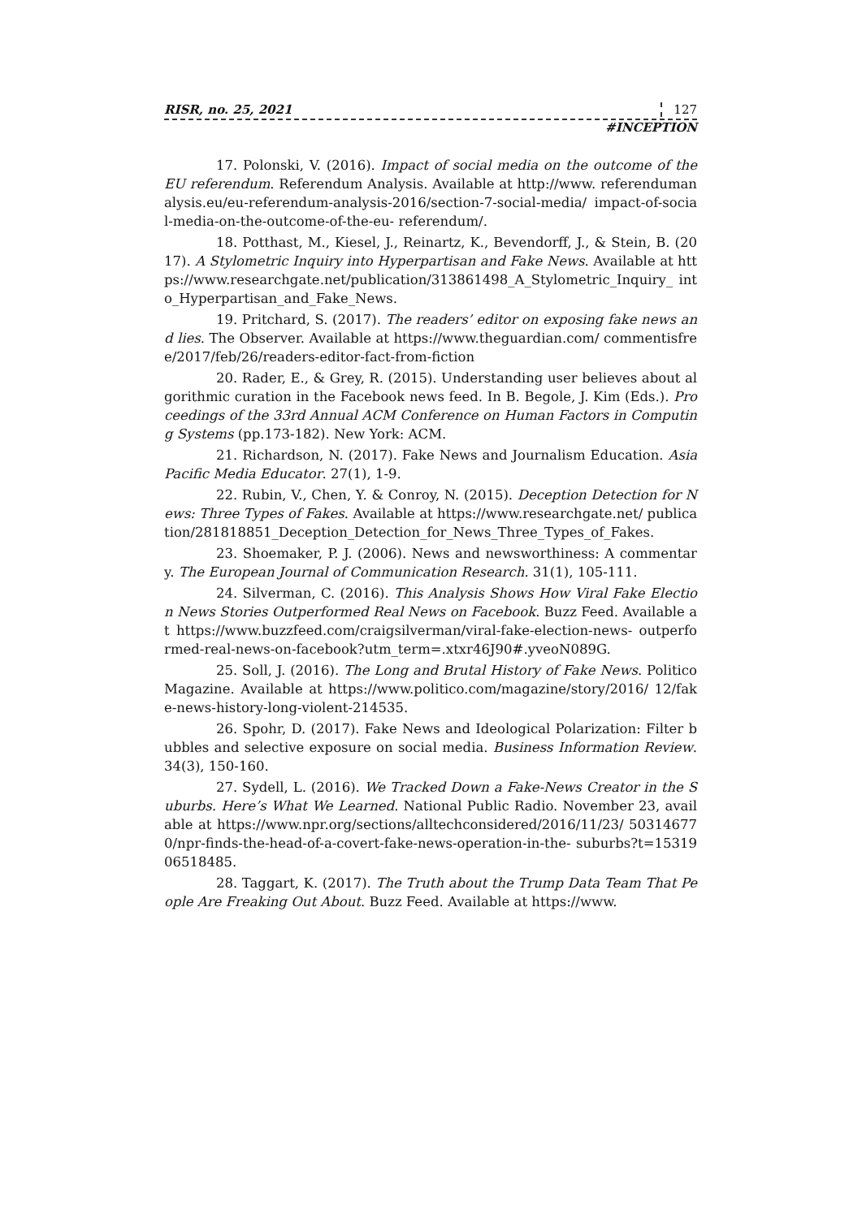RISR, no. 25, 2021 127
#INCEPTION
17. Polonski, V. (2016). Impact of social media on the outcome of the EU referendum. Referendum Analysis. Available at http://www. referendumanalysis.eu/eu-referendum-analysis-2016/section-7-social-media/ impact-of-social-media-on-the-outcome-of-the-eu- referendum/.
18. Potthast, M., Kiesel, J., Reinartz, K., Bevendorff, J., & Stein, B. (2017). A Stylometric Inquiry into Hyperpartisan and Fake News. Available at https://www.researchgate.net/publication/313861498_A_Stylometric_Inquiry_ into_Hyperpartisan_and_Fake_News.
19. Pritchard, S. (2017). The readers’ editor on exposing fake news and lies. The Observer. Available at https://www.theguardian.com/ commentisfree/2017/feb/26/readers-editor-fact-from-fiction
20. Rader, E., & Grey, R. (2015). Understanding user believes about algorithmic curation in the Facebook news feed. In B. Begole, J. Kim (Eds.). Proceedings of the 33rd Annual ACM Conference on Human Factors in Computing Systems (pp.173-182). New York: ACM.
21. Richardson, N. (2017). Fake News and Journalism Education. Asia Pacific Media Educator. 27(1), 1-9.
22. Rubin, V., Chen, Y. & Conroy, N. (2015). Deception Detection for News: Three Types of Fakes. Available at https://www.researchgate.net/ publication/281818851_Deception_Detection_for_News_Three_Types_of_Fakes.
23. Shoemaker, P. J. (2006). News and newsworthiness: A commentary. The European Journal of Communication Research. 31(1), 105-111.
24. Silverman, C. (2016). This Analysis Shows How Viral Fake Election News Stories Outperformed Real News on Facebook. Buzz Feed. Available at https://www.buzzfeed.com/craigsilverman/viral-fake-election-news- outperformed-real-news-on-facebook?utm_term=.xtxr46J90#.yveoN089G.
25. Soll, J. (2016). The Long and Brutal History of Fake News. Politico Magazine. Available at https://www.politico.com/magazine/story/2016/ 12/fake-news-history-long-violent-214535.
26. Spohr, D. (2017). Fake News and Ideological Polarization: Filter bubbles and selective exposure on social media. Business Information Review. 34(3), 150-160.
27. Sydell, L. (2016). We Tracked Down a Fake-News Creator in the Suburbs. Here’s What We Learned. National Public Radio. November 23, available at https://www.npr.org/sections/alltechconsidered/2016/11/23/ 503146770/npr-finds-the-head-of-a-covert-fake-news-operation-in-the- suburbs?t=1531906518485.
28. Taggart, K. (2017). The Truth about the Trump Data Team That People Are Freaking Out About. Buzz Feed. Available at https://www.